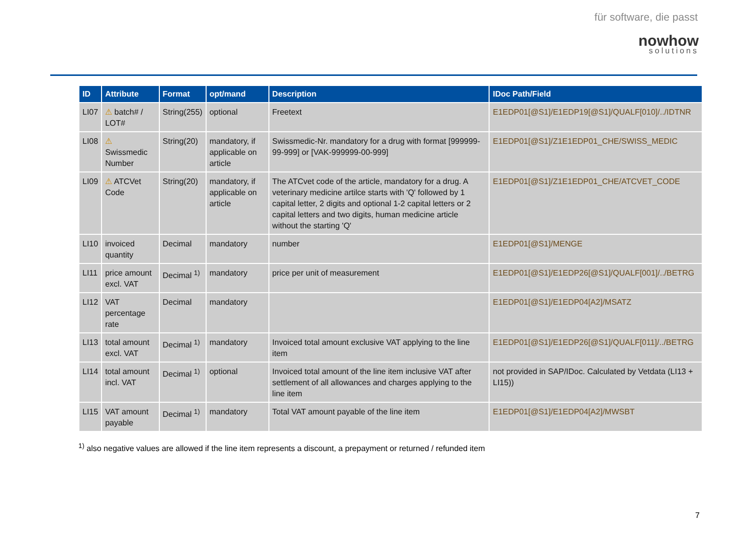für software, die passt
nowhow
solutions
| ID | Attribute | Format | opt/mand | Description | IDoc Path/Field |
| --- | --- | --- | --- | --- | --- |
| LI07 | ⚠ batch# / LOT# | String(255) | optional | Freetext | E1EDP01[@S1]/E1EDP19[@S1]/QUALF[010]/../IDTNR |
| LI08 | ⚠ Swissmedic Number | String(20) | mandatory, if applicable on article | Swissmedic-Nr. mandatory for a drug with format [999999-99-999] or [VAK-999999-00-999] | E1EDP01[@S1]/Z1E1EDP01_CHE/SWISS_MEDIC |
| LI09 | ⚠ ATCVet Code | String(20) | mandatory, if applicable on article | The ATCvet code of the article, mandatory for a drug. A veterinary medicine artilce starts with 'Q' followed by 1 capital letter, 2 digits and optional 1-2 capital letters or 2 capital letters and two digits, human medicine article without the starting 'Q' | E1EDP01[@S1]/Z1E1EDP01_CHE/ATCVET_CODE |
| LI10 | invoiced quantity | Decimal | mandatory | number | E1EDP01[@S1]/MENGE |
| LI11 | price amount excl. VAT | Decimal <sup>1)</sup> | mandatory | price per unit of measurement | E1EDP01[@S1]/E1EDP26[@S1]/QUALF[001]/../BETRG |
| LI12 | VAT percentage rate | Decimal | mandatory | | E1EDP01[@S1]/E1EDP04[A2]/MSATZ |
| LI13 | total amount excl. VAT | Decimal <sup>1)</sup> | mandatory | Invoiced total amount exclusive VAT applying to the line item | E1EDP01[@S1]/E1EDP26[@S1]/QUALF[011]/../BETRG |
| LI14 | total amount incl. VAT | Decimal <sup>1)</sup> | optional | Invoiced total amount of the line item inclusive VAT after settlement of all allowances and charges applying to the line item | not provided in SAP/IDoc. Calculated by Vetdata (LI13 + LI15)) |
| LI15 | VAT amount payable | Decimal <sup>1)</sup> | mandatory | Total VAT amount payable of the line item | E1EDP01[@S1]/E1EDP04[A2]/MWSBT |
<sup>1)</sup> also negative values are allowed if the line item represents a discount, a prepayment or returned / refunded item
7